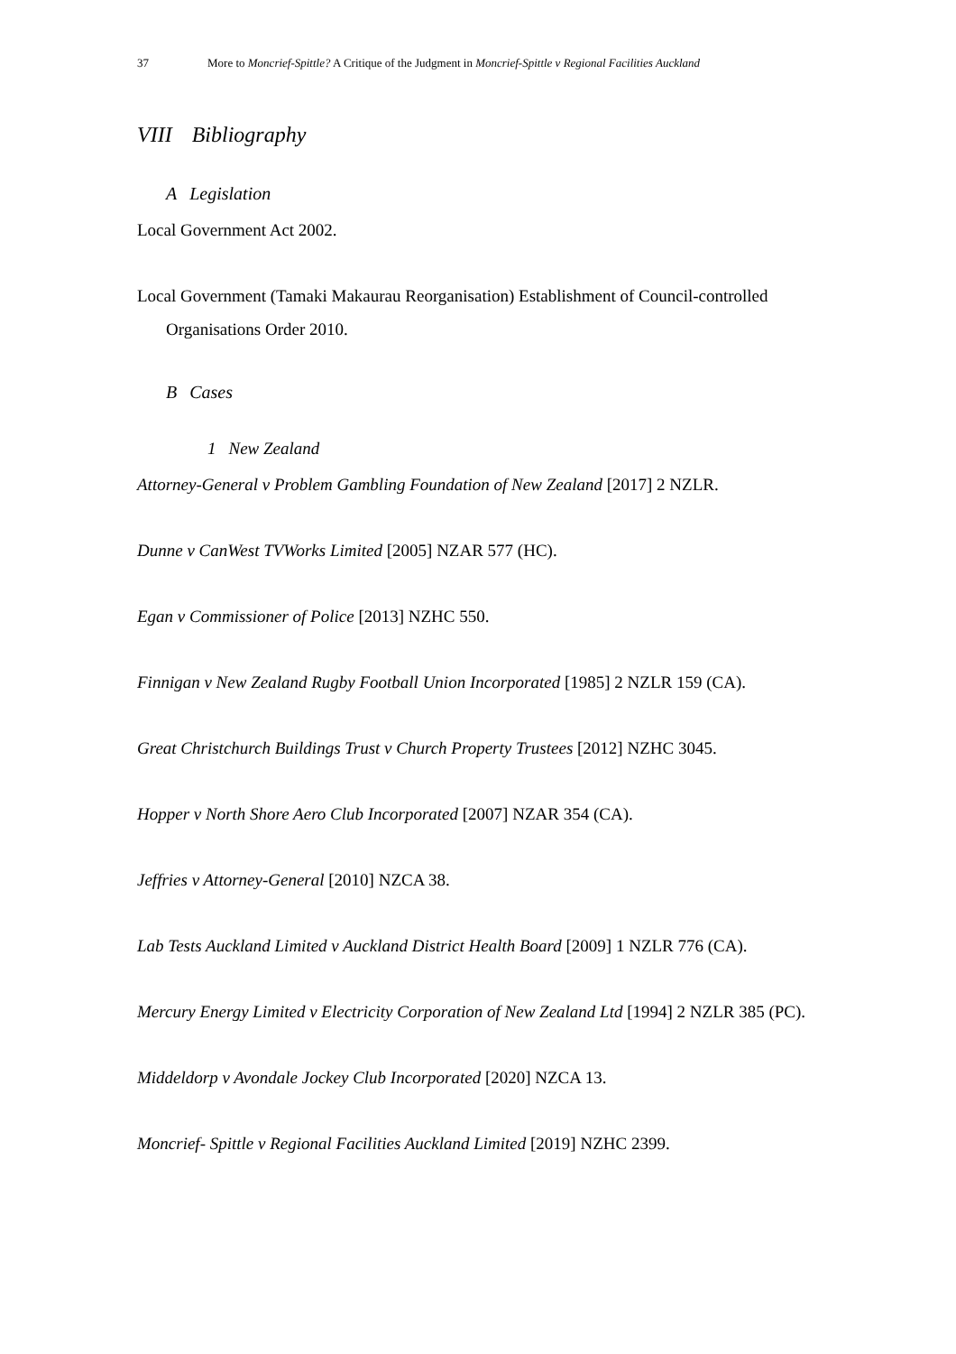37 More to Moncrief-Spittle? A Critique of the Judgment in Moncrief-Spittle v Regional Facilities Auckland
VIII Bibliography
A Legislation
Local Government Act 2002.
Local Government (Tamaki Makaurau Reorganisation) Establishment of Council-controlled Organisations Order 2010.
B Cases
1 New Zealand
Attorney-General v Problem Gambling Foundation of New Zealand [2017] 2 NZLR.
Dunne v CanWest TVWorks Limited [2005] NZAR 577 (HC).
Egan v Commissioner of Police [2013] NZHC 550.
Finnigan v New Zealand Rugby Football Union Incorporated [1985] 2 NZLR 159 (CA).
Great Christchurch Buildings Trust v Church Property Trustees [2012] NZHC 3045.
Hopper v North Shore Aero Club Incorporated [2007] NZAR 354 (CA).
Jeffries v Attorney-General [2010] NZCA 38.
Lab Tests Auckland Limited v Auckland District Health Board [2009] 1 NZLR 776 (CA).
Mercury Energy Limited v Electricity Corporation of New Zealand Ltd [1994] 2 NZLR 385 (PC).
Middeldorp v Avondale Jockey Club Incorporated [2020] NZCA 13.
Moncrief- Spittle v Regional Facilities Auckland Limited [2019] NZHC 2399.